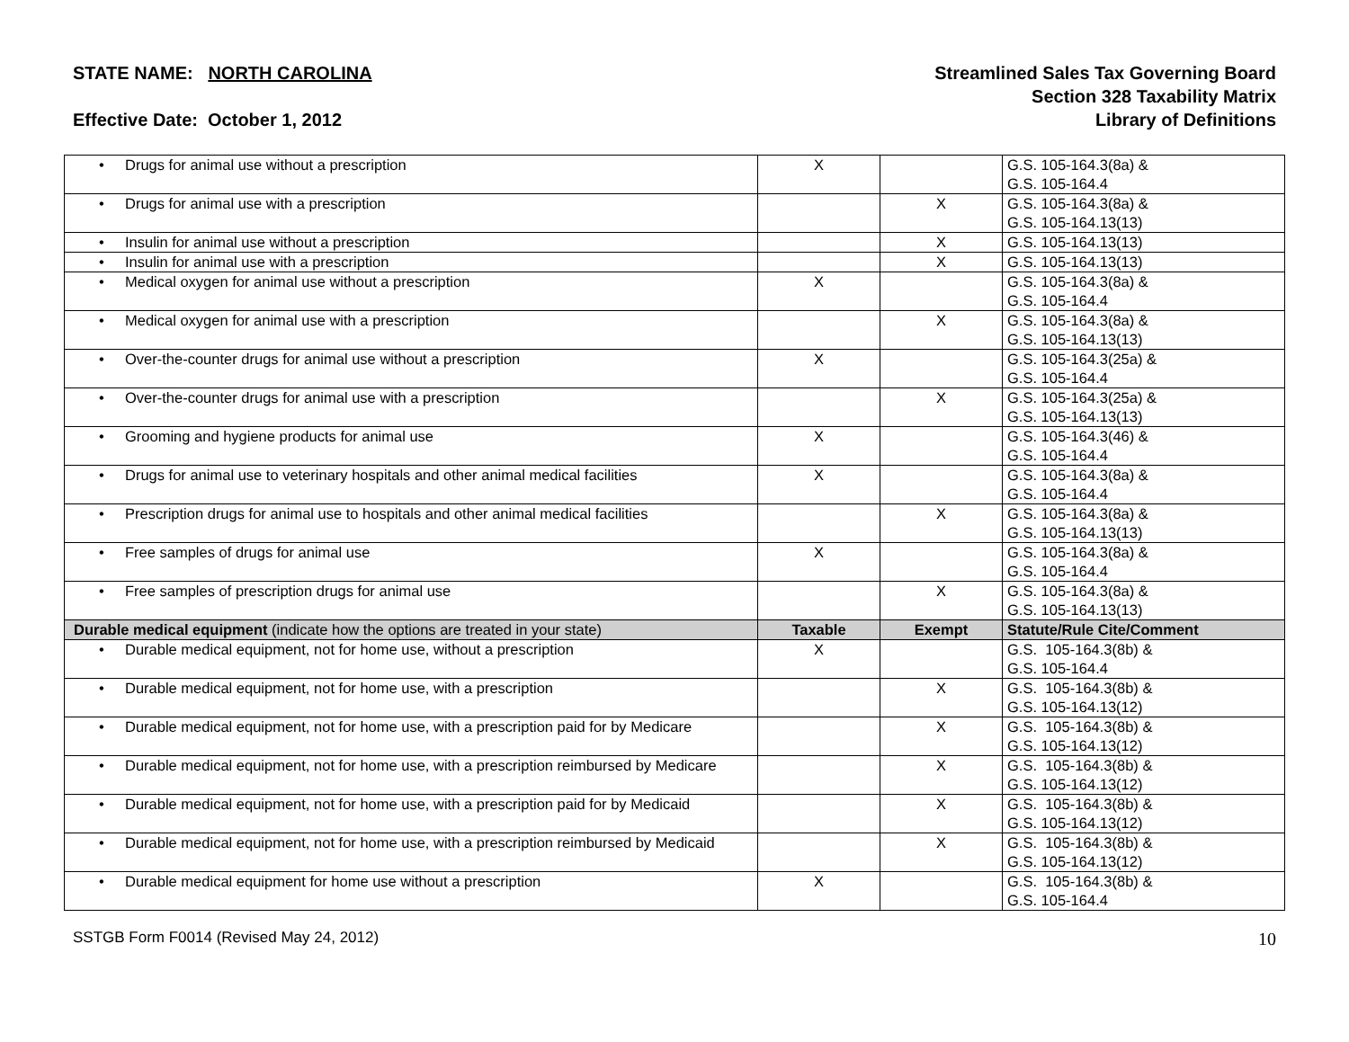STATE NAME: NORTH CAROLINA
Effective Date: October 1, 2012
Streamlined Sales Tax Governing Board
Section 328 Taxability Matrix
Library of Definitions
| • Drugs for animal use without a prescription | X | | G.S. 105-164.3(8a) & G.S. 105-164.4 |
| • Drugs for animal use with a prescription | | X | G.S. 105-164.3(8a) & G.S. 105-164.13(13) |
| • Insulin for animal use without a prescription | | X | G.S. 105-164.13(13) |
| • Insulin for animal use with a prescription | | X | G.S. 105-164.13(13) |
| • Medical oxygen for animal use without a prescription | X | | G.S. 105-164.3(8a) & G.S. 105-164.4 |
| • Medical oxygen for animal use with a prescription | | X | G.S. 105-164.3(8a) & G.S. 105-164.13(13) |
| • Over-the-counter drugs for animal use without a prescription | X | | G.S. 105-164.3(25a) & G.S. 105-164.4 |
| • Over-the-counter drugs for animal use with a prescription | | X | G.S. 105-164.3(25a) & G.S. 105-164.13(13) |
| • Grooming and hygiene products for animal use | X | | G.S. 105-164.3(46) & G.S. 105-164.4 |
| • Drugs for animal use to veterinary hospitals and other animal medical facilities | X | | G.S. 105-164.3(8a) & G.S. 105-164.4 |
| • Prescription drugs for animal use to hospitals and other animal medical facilities | | X | G.S. 105-164.3(8a) & G.S. 105-164.13(13) |
| • Free samples of drugs for animal use | X | | G.S. 105-164.3(8a) & G.S. 105-164.4 |
| • Free samples of prescription drugs for animal use | | X | G.S. 105-164.3(8a) & G.S. 105-164.13(13) |
| Durable medical equipment (indicate how the options are treated in your state) | Taxable | Exempt | Statute/Rule Cite/Comment |
| • Durable medical equipment, not for home use, without a prescription | X | | G.S. 105-164.3(8b) & G.S. 105-164.4 |
| • Durable medical equipment, not for home use, with a prescription | | X | G.S. 105-164.3(8b) & G.S. 105-164.13(12) |
| • Durable medical equipment, not for home use, with a prescription paid for by Medicare | | X | G.S. 105-164.3(8b) & G.S. 105-164.13(12) |
| • Durable medical equipment, not for home use, with a prescription reimbursed by Medicare | | X | G.S. 105-164.3(8b) & G.S. 105-164.13(12) |
| • Durable medical equipment, not for home use, with a prescription paid for by Medicaid | | X | G.S. 105-164.3(8b) & G.S. 105-164.13(12) |
| • Durable medical equipment, not for home use, with a prescription reimbursed by Medicaid | | X | G.S. 105-164.3(8b) & G.S. 105-164.13(12) |
| • Durable medical equipment for home use without a prescription | X | | G.S. 105-164.3(8b) & G.S. 105-164.4 |
SSTGB Form F0014 (Revised May 24, 2012) 10